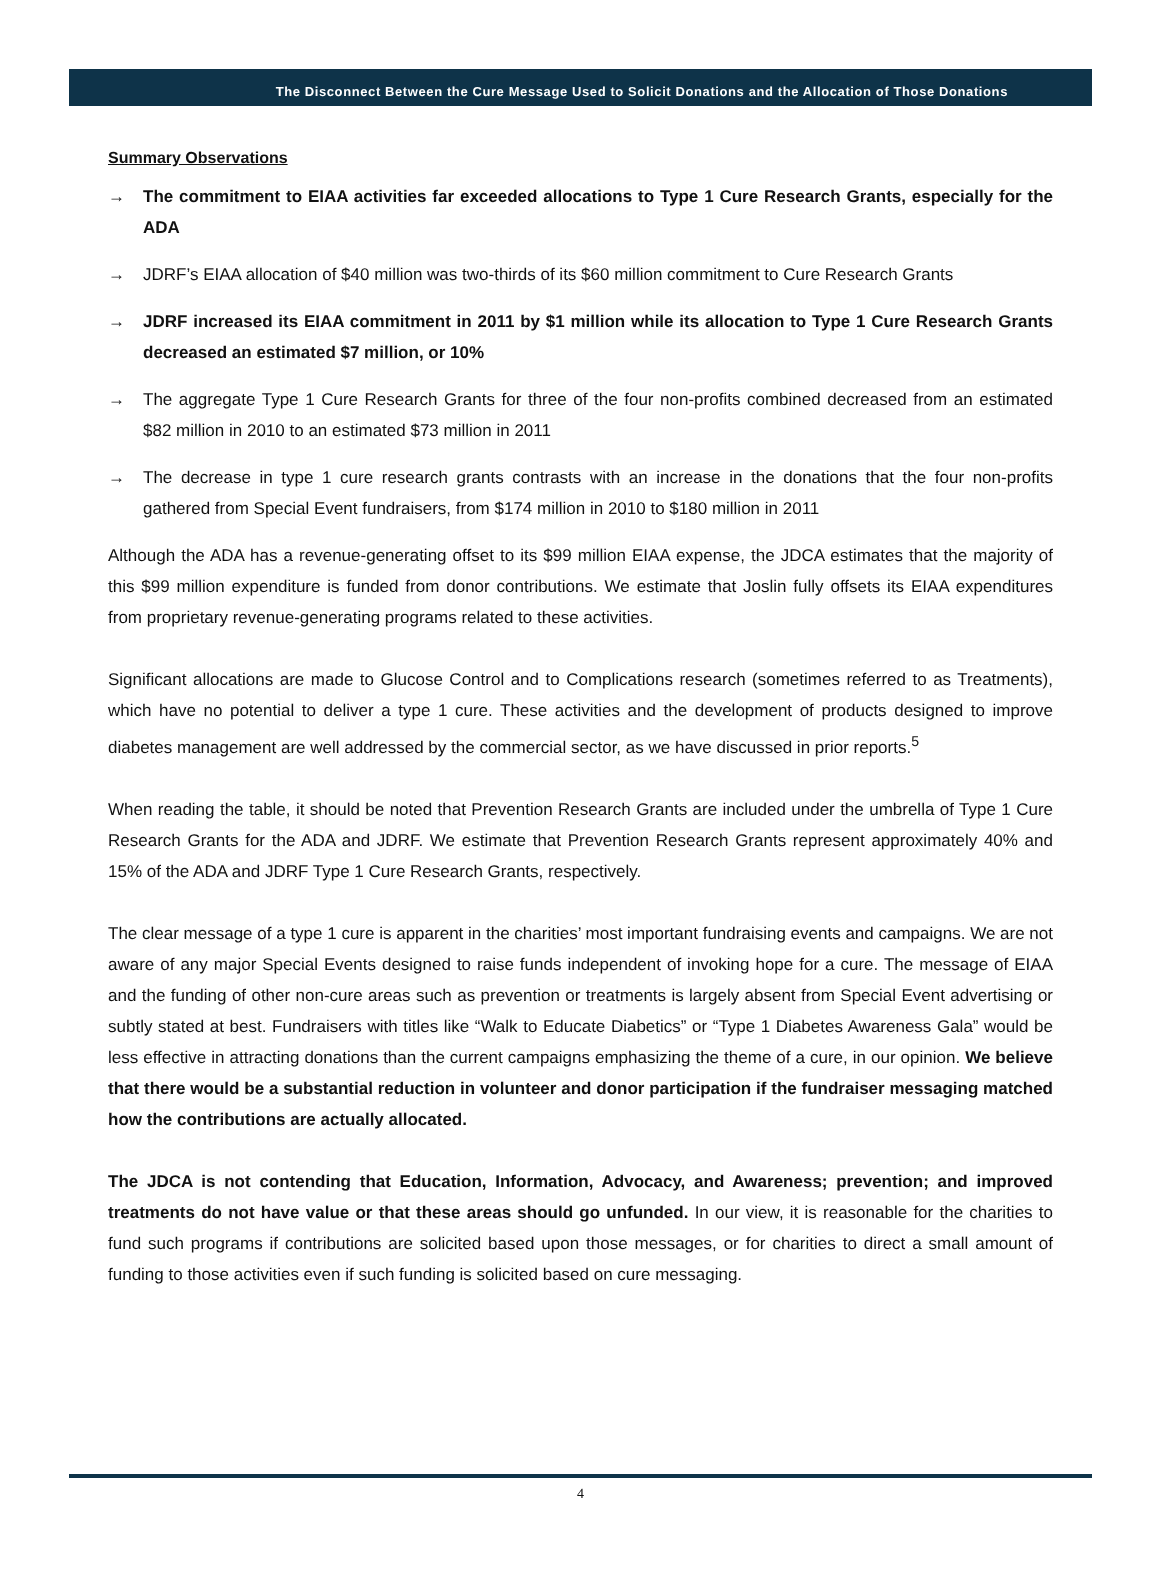The Disconnect Between the Cure Message Used to Solicit Donations and the Allocation of Those Donations
Summary Observations
→ The commitment to EIAA activities far exceeded allocations to Type 1 Cure Research Grants, especially for the ADA
→ JDRF’s EIAA allocation of $40 million was two-thirds of its $60 million commitment to Cure Research Grants
→ JDRF increased its EIAA commitment in 2011 by $1 million while its allocation to Type 1 Cure Research Grants decreased an estimated $7 million, or 10%
→ The aggregate Type 1 Cure Research Grants for three of the four non-profits combined decreased from an estimated $82 million in 2010 to an estimated $73 million in 2011
→ The decrease in type 1 cure research grants contrasts with an increase in the donations that the four non-profits gathered from Special Event fundraisers, from $174 million in 2010 to $180 million in 2011
Although the ADA has a revenue-generating offset to its $99 million EIAA expense, the JDCA estimates that the majority of this $99 million expenditure is funded from donor contributions. We estimate that Joslin fully offsets its EIAA expenditures from proprietary revenue-generating programs related to these activities.
Significant allocations are made to Glucose Control and to Complications research (sometimes referred to as Treatments), which have no potential to deliver a type 1 cure. These activities and the development of products designed to improve diabetes management are well addressed by the commercial sector, as we have discussed in prior reports.<sup>5</sup>
When reading the table, it should be noted that Prevention Research Grants are included under the umbrella of Type 1 Cure Research Grants for the ADA and JDRF. We estimate that Prevention Research Grants represent approximately 40% and 15% of the ADA and JDRF Type 1 Cure Research Grants, respectively.
The clear message of a type 1 cure is apparent in the charities’ most important fundraising events and campaigns. We are not aware of any major Special Events designed to raise funds independent of invoking hope for a cure. The message of EIAA and the funding of other non-cure areas such as prevention or treatments is largely absent from Special Event advertising or subtly stated at best. Fundraisers with titles like “Walk to Educate Diabetics” or “Type 1 Diabetes Awareness Gala” would be less effective in attracting donations than the current campaigns emphasizing the theme of a cure, in our opinion. We believe that there would be a substantial reduction in volunteer and donor participation if the fundraiser messaging matched how the contributions are actually allocated.
The JDCA is not contending that Education, Information, Advocacy, and Awareness; prevention; and improved treatments do not have value or that these areas should go unfunded. In our view, it is reasonable for the charities to fund such programs if contributions are solicited based upon those messages, or for charities to direct a small amount of funding to those activities even if such funding is solicited based on cure messaging.
4